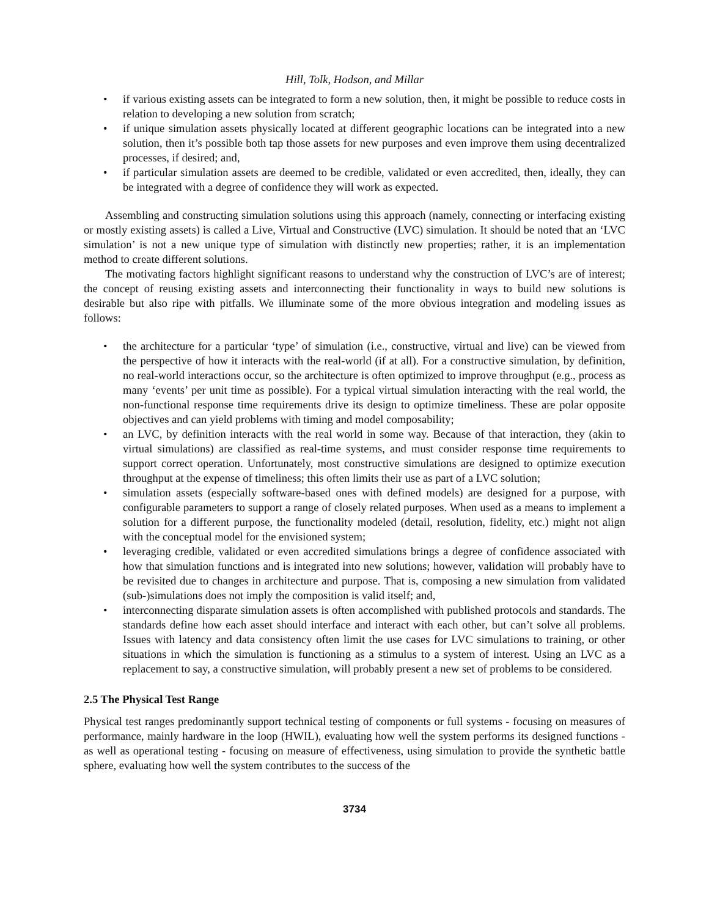Hill, Tolk, Hodson, and Millar
• if various existing assets can be integrated to form a new solution, then, it might be possible to reduce costs in relation to developing a new solution from scratch;
• if unique simulation assets physically located at different geographic locations can be integrated into a new solution, then it’s possible both tap those assets for new purposes and even improve them using decentralized processes, if desired; and,
• if particular simulation assets are deemed to be credible, validated or even accredited, then, ideally, they can be integrated with a degree of confidence they will work as expected.
Assembling and constructing simulation solutions using this approach (namely, connecting or interfacing existing or mostly existing assets) is called a Live, Virtual and Constructive (LVC) simulation. It should be noted that an ‘LVC simulation’ is not a new unique type of simulation with distinctly new properties; rather, it is an implementation method to create different solutions.
The motivating factors highlight significant reasons to understand why the construction of LVC’s are of interest; the concept of reusing existing assets and interconnecting their functionality in ways to build new solutions is desirable but also ripe with pitfalls. We illuminate some of the more obvious integration and modeling issues as follows:
• the architecture for a particular ‘type’ of simulation (i.e., constructive, virtual and live) can be viewed from the perspective of how it interacts with the real-world (if at all). For a constructive simulation, by definition, no real-world interactions occur, so the architecture is often optimized to improve throughput (e.g., process as many ‘events’ per unit time as possible). For a typical virtual simulation interacting with the real world, the non-functional response time requirements drive its design to optimize timeliness. These are polar opposite objectives and can yield problems with timing and model composability;
• an LVC, by definition interacts with the real world in some way. Because of that interaction, they (akin to virtual simulations) are classified as real-time systems, and must consider response time requirements to support correct operation. Unfortunately, most constructive simulations are designed to optimize execution throughput at the expense of timeliness; this often limits their use as part of a LVC solution;
• simulation assets (especially software-based ones with defined models) are designed for a purpose, with configurable parameters to support a range of closely related purposes. When used as a means to implement a solution for a different purpose, the functionality modeled (detail, resolution, fidelity, etc.) might not align with the conceptual model for the envisioned system;
• leveraging credible, validated or even accredited simulations brings a degree of confidence associated with how that simulation functions and is integrated into new solutions; however, validation will probably have to be revisited due to changes in architecture and purpose. That is, composing a new simulation from validated (sub-)simulations does not imply the composition is valid itself; and,
• interconnecting disparate simulation assets is often accomplished with published protocols and standards. The standards define how each asset should interface and interact with each other, but can’t solve all problems. Issues with latency and data consistency often limit the use cases for LVC simulations to training, or other situations in which the simulation is functioning as a stimulus to a system of interest. Using an LVC as a replacement to say, a constructive simulation, will probably present a new set of problems to be considered.
2.5 The Physical Test Range
Physical test ranges predominantly support technical testing of components or full systems - focusing on measures of performance, mainly hardware in the loop (HWIL), evaluating how well the system performs its designed functions - as well as operational testing - focusing on measure of effectiveness, using simulation to provide the synthetic battle sphere, evaluating how well the system contributes to the success of the
3734